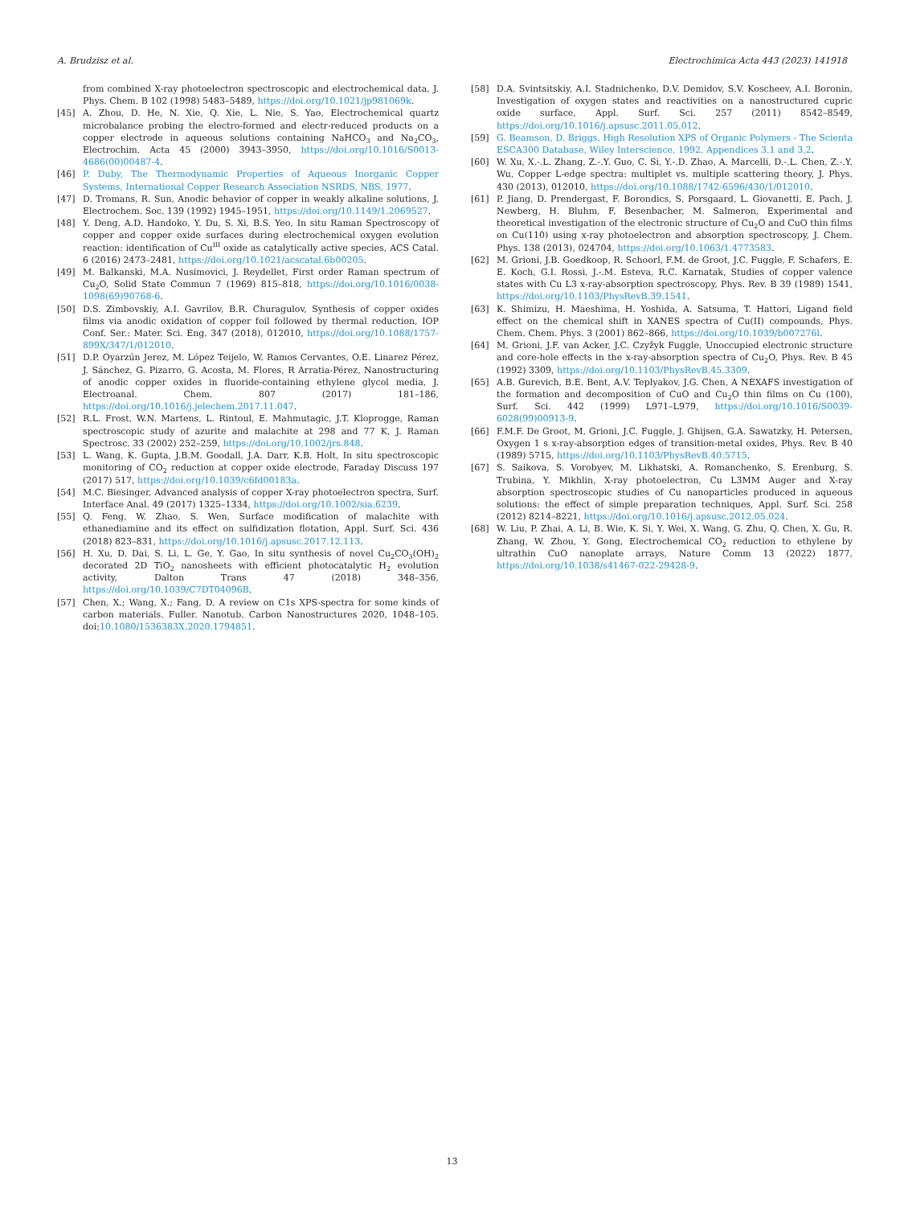A. Brudzisz et al. Electrochimica Acta 443 (2023) 141918
from combined X-ray photoelectron spectroscopic and electrochemical data, J. Phys. Chem. B 102 (1998) 5483–5489, https://doi.org/10.1021/jp981069k.
[45] A. Zhou, D. He, N. Xie, Q. Xie, L. Nie, S. Yao, Electrochemical quartz microbalance probing the electro-formed and electr-reduced products on a copper electrode in aqueous solutions containing NaHCO<sub>3</sub> and Na<sub>2</sub>CO<sub>3</sub>, Electrochim. Acta 45 (2000) 3943–3950, https://doi.org/10.1016/S0013-4686(00)00487-4.
[46] P. Duby, The Thermodynamic Properties of Aqueous Inorganic Copper Systems, International Copper Research Association NSRDS, NBS, 1977.
[47] D. Tromans, R. Sun, Anodic behavior of copper in weakly alkaline solutions, J. Electrochem. Soc. 139 (1992) 1945–1951, https://doi.org/10.1149/1.2069527.
[48] Y. Deng, A.D. Handoko, Y. Du, S. Xi, B.S. Yeo, In situ Raman Spectroscopy of copper and copper oxide surfaces during electrochemical oxygen evolution reaction: identification of Cu<sup>III</sup> oxide as catalytically active species, ACS Catal. 6 (2016) 2473–2481, https://doi.org/10.1021/acscatal.6b00205.
[49] M. Balkanski, M.A. Nusimovici, J. Reydellet, First order Raman spectrum of Cu<sub>2</sub>O, Solid State Commun 7 (1969) 815–818, https://doi.org/10.1016/0038-1098(69)90768-6.
[50] D.S. Zimbovskiy, A.I. Gavrilov, B.R. Churagulov, Synthesis of copper oxides films via anodic oxidation of copper foil followed by thermal reduction, IOP Conf. Ser.: Mater. Sci. Eng. 347 (2018), 012010, https://doi.org/10.1088/1757-899X/347/1/012010.
[51] D.P. Oyarzún Jerez, M. López Teijelo, W. Ramos Cervantes, O.E. Linarez Pérez, J. Sánchez, G. Pizarro, G. Acosta, M. Flores, R Arratia-Pérez, Nanostructuring of anodic copper oxides in fluoride-containing ethylene glycol media, J. Electroanal. Chem. 807 (2017) 181–186, https://doi.org/10.1016/j.jelechem.2017.11.047.
[52] R.L. Frost, W.N. Martens, L. Rintoul, E. Mahmutagic, J.T. Kloprogge, Raman spectroscopic study of azurite and malachite at 298 and 77 K, J. Raman Spectrosc. 33 (2002) 252–259, https://doi.org/10.1002/jrs.848.
[53] L. Wang, K. Gupta, J.B.M. Goodall, J.A. Darr, K.B. Holt, In situ spectroscopic monitoring of CO<sub>2</sub> reduction at copper oxide electrode, Faraday Discuss 197 (2017) 517, https://doi.org/10.1039/c6fd00183a.
[54] M.C. Biesinger, Advanced analysis of copper X-ray photoelectron spectra, Surf. Interface Anal. 49 (2017) 1325–1334, https://doi.org/10.1002/sia.6239.
[55] Q. Feng, W. Zhao, S. Wen, Surface modification of malachite with ethanediamine and its effect on sulfidization flotation, Appl. Surf. Sci. 436 (2018) 823–831, https://doi.org/10.1016/j.apsusc.2017.12.113.
[56] H. Xu, D. Dai, S. Li, L. Ge, Y. Gao, In situ synthesis of novel Cu<sub>2</sub>CO<sub>3</sub>(OH)<sub>2</sub> decorated 2D TiO<sub>2</sub> nanosheets with efficient photocatalytic H<sub>2</sub> evolution activity, Dalton Trans 47 (2018) 348–356, https://doi.org/10.1039/C7DT04096B.
[57] Chen, X.; Wang, X.; Fang, D. A review on C1s XPS-spectra for some kinds of carbon materials. Fuller. Nanotub. Carbon Nanostructures 2020, 1048–105. doi:10.1080/1536383X.2020.1794851.
[58] D.A. Svintsitskiy, A.I. Stadnichenko, D.V. Demidov, S.V. Koscheev, A.I. Boronin, Investigation of oxygen states and reactivities on a nanostructured cupric oxide surface, Appl. Surf. Sci. 257 (2011) 8542–8549, https://doi.org/10.1016/j.apsusc.2011.05.012.
[59] G. Beamson, D. Briggs, High Resolution XPS of Organic Polymers - The Scienta ESCA300 Database, Wiley Interscience, 1992. Appendices 3.1 and 3.2.
[60] W. Xu, X.-.L. Zhang, Z.-.Y. Guo, C. Si, Y.-.D. Zhao, A. Marcelli, D.-.L. Chen, Z.-.Y. Wu, Copper L-edge spectra: multiplet vs. multiple scattering theory, J. Phys. 430 (2013), 012010, https://doi.org/10.1088/1742-6596/430/1/012010.
[61] P. Jiang, D. Prendergast, F. Borondics, S. Porsgaard, L. Giovanetti, E. Pach, J. Newberg, H. Bluhm, F. Besenbacher, M. Salmeron, Experimental and theoretical investigation of the electronic structure of Cu<sub>2</sub>O and CuO thin films on Cu(110) using x-ray photoelectron and absorption spectroscopy, J. Chem. Phys. 138 (2013), 024704, https://doi.org/10.1063/1.4773583.
[62] M. Grioni, J.B. Goedkoop, R. Schoorl, F.M. de Groot, J.C. Fuggle, F. Schafers, E. E. Koch, G.I. Rossi, J.-.M. Esteva, R.C. Karnatak, Studies of copper valence states with Cu L3 x-ray-absorption spectroscopy, Phys. Rev. B 39 (1989) 1541, https://doi.org/10.1103/PhysRevB.39.1541.
[63] K. Shimizu, H. Maeshima, H. Yoshida, A. Satsuma, T. Hattori, Ligand field effect on the chemical shift in XANES spectra of Cu(II) compounds, Phys. Chem. Chem. Phys. 3 (2001) 862–866, https://doi.org/10.1039/b007276l.
[64] M. Grioni, J.F. van Acker, J.C. Czyžyk Fuggle, Unoccupied electronic structure and core-hole effects in the x-ray-absorption spectra of Cu<sub>2</sub>O, Phys. Rev. B 45 (1992) 3309, https://doi.org/10.1103/PhysRevB.45.3309.
[65] A.B. Gurevich, B.E. Bent, A.V. Teplyakov, J.G. Chen, A NEXAFS investigation of the formation and decomposition of CuO and Cu<sub>2</sub>O thin films on Cu (100), Surf. Sci. 442 (1999) L971–L979, https://doi.org/10.1016/S0039-6028(99)00913-9.
[66] F.M.F. De Groot, M. Grioni, J.C. Fuggle, J. Ghijsen, G.A. Sawatzky, H. Petersen, Oxygen 1 s x-ray-absorption edges of transition-metal oxides, Phys. Rev. B 40 (1989) 5715, https://doi.org/10.1103/PhysRevB.40.5715.
[67] S. Saikova, S. Vorobyev, M. Likhatski, A. Romanchenko, S. Erenburg, S. Trubina, Y. Mikhlin, X-ray photoelectron, Cu L3MM Auger and X-ray absorption spectroscopic studies of Cu nanoparticles produced in aqueous solutions: the effect of simple preparation techniques, Appl. Surf. Sci. 258 (2012) 8214–8221, https://doi.org/10.1016/j.apsusc.2012.05.024.
[68] W. Liu, P. Zhai, A. Li, B. Wie, K. Si, Y. Wei, X. Wang, G. Zhu, Q. Chen, X. Gu, R. Zhang, W. Zhou, Y. Gong, Electrochemical CO<sub>2</sub> reduction to ethylene by ultrathin CuO nanoplate arrays, Nature Comm 13 (2022) 1877, https://doi.org/10.1038/s41467-022-29428-9.
13